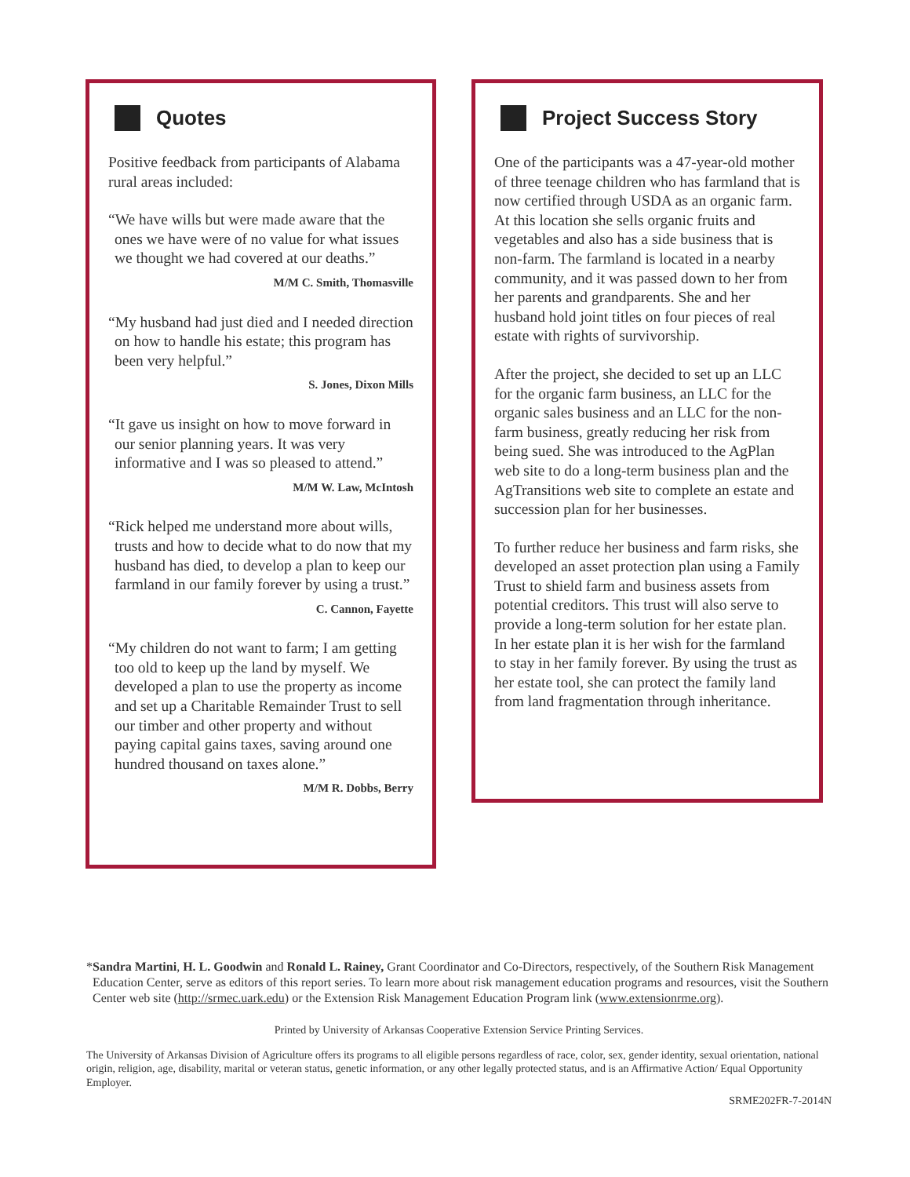Quotes
Positive feedback from participants of Alabama rural areas included:
“We have wills but were made aware that the ones we have were of no value for what issues we thought we had covered at our deaths.”
M/M C. Smith, Thomasville
“My husband had just died and I needed direction on how to handle his estate; this program has been very helpful.”
S. Jones, Dixon Mills
“It gave us insight on how to move forward in our senior planning years. It was very informative and I was so pleased to attend.”
M/M W. Law, McIntosh
“Rick helped me understand more about wills, trusts and how to decide what to do now that my husband has died, to develop a plan to keep our farmland in our family forever by using a trust.”
C. Cannon, Fayette
“My children do not want to farm; I am getting too old to keep up the land by myself. We developed a plan to use the property as income and set up a Charitable Remainder Trust to sell our timber and other property and without paying capital gains taxes, saving around one hundred thousand on taxes alone.”
M/M R. Dobbs, Berry
Project Success Story
One of the participants was a 47-year-old mother of three teenage children who has farmland that is now certified through USDA as an organic farm. At this location she sells organic fruits and vegetables and also has a side business that is non-farm. The farmland is located in a nearby community, and it was passed down to her from her parents and grandparents. She and her husband hold joint titles on four pieces of real estate with rights of survivorship.
After the project, she decided to set up an LLC for the organic farm business, an LLC for the organic sales business and an LLC for the non-farm business, greatly reducing her risk from being sued. She was introduced to the AgPlan web site to do a long-term busi­ness plan and the AgTransitions web site to complete an estate and succession plan for her businesses.
To further reduce her business and farm risks, she developed an asset protection plan using a Family Trust to shield farm and business assets from potential creditors. This trust will also serve to provide a long-term solution for her estate plan. In her estate plan it is her wish for the farmland to stay in her family forever. By using the trust as her estate tool, she can protect the family land from land fragmentation through inheritance.
*Sandra Martini, H. L. Goodwin and Ronald L. Rainey, Grant Coordinator and Co-Directors, respectively, of the Southern Risk Management Education Center, serve as editors of this report series. To learn more about risk management education programs and resources, visit the Southern Center web site (http://srmec.uark.edu) or the Extension Risk Management Education Program link (www.extensionrme.org).
Printed by University of Arkansas Cooperative Extension Service Printing Services.
The University of Arkansas Division of Agriculture offers its programs to all eligible persons regardless of race, color, sex, gender identity, sexual orientation, national origin, religion, age, disability, marital or veteran status, genetic information, or any other legally protected status, and is an Affirmative Action/ Equal Opportunity Employer.
SRME202FR-7-2014N